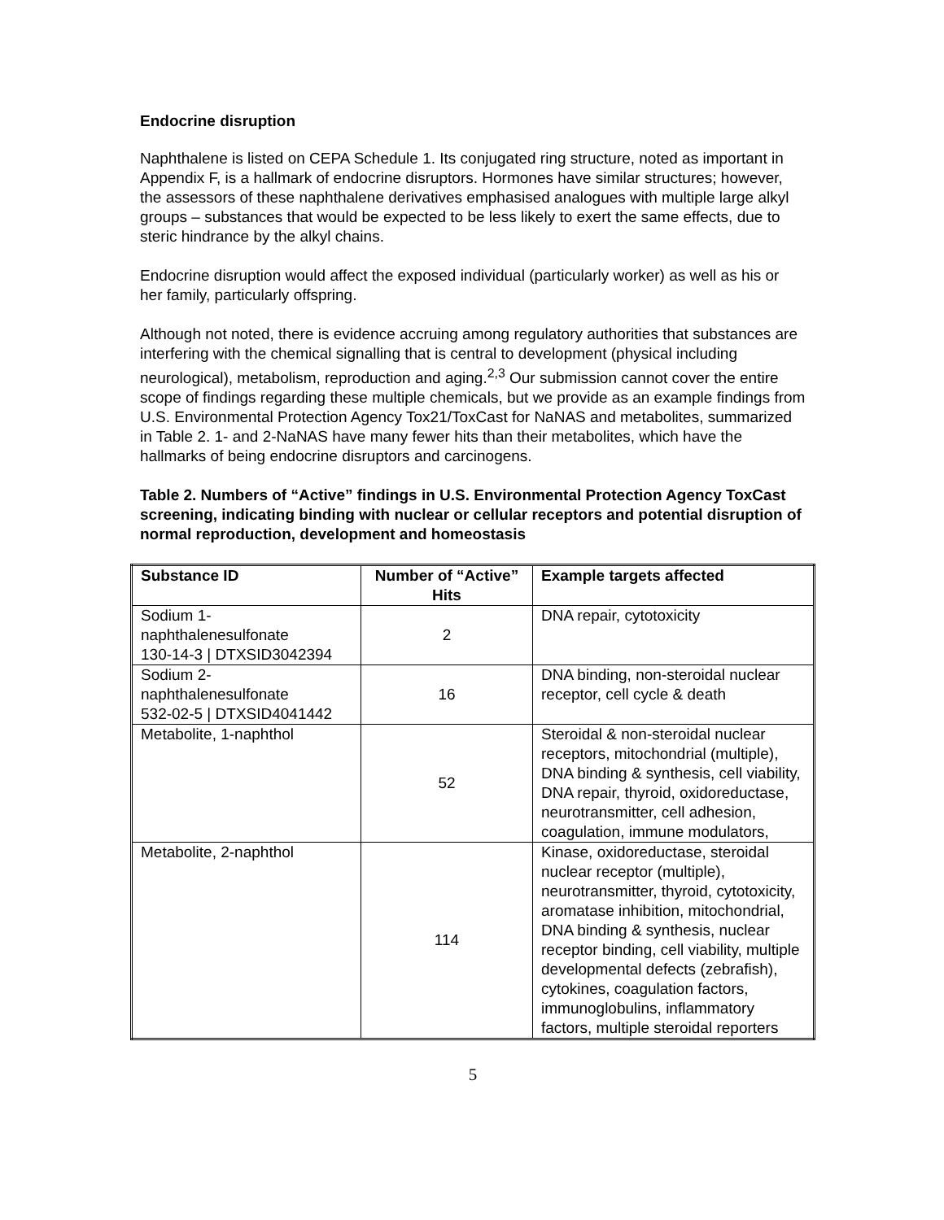Endocrine disruption
Naphthalene is listed on CEPA Schedule 1. Its conjugated ring structure, noted as important in Appendix F, is a hallmark of endocrine disruptors. Hormones have similar structures; however, the assessors of these naphthalene derivatives emphasised analogues with multiple large alkyl groups – substances that would be expected to be less likely to exert the same effects, due to steric hindrance by the alkyl chains.
Endocrine disruption would affect the exposed individual (particularly worker) as well as his or her family, particularly offspring.
Although not noted, there is evidence accruing among regulatory authorities that substances are interfering with the chemical signalling that is central to development (physical including neurological), metabolism, reproduction and aging.<sup>2,3</sup> Our submission cannot cover the entire scope of findings regarding these multiple chemicals, but we provide as an example findings from U.S. Environmental Protection Agency Tox21/ToxCast for NaNAS and metabolites, summarized in Table 2. 1- and 2-NaNAS have many fewer hits than their metabolites, which have the hallmarks of being endocrine disruptors and carcinogens.
Table 2. Numbers of “Active” findings in U.S. Environmental Protection Agency ToxCast screening, indicating binding with nuclear or cellular receptors and potential disruption of normal reproduction, development and homeostasis
| Substance ID | Number of “Active” Hits | Example targets affected |
| --- | --- | --- |
| Sodium 1- naphthalenesulfonate 130-14-3 / DTXSID3042394 | 2 | DNA repair, cytotoxicity |
| Sodium 2- naphthalenesulfonate 532-02-5 / DTXSID4041442 | 16 | DNA binding, non-steroidal nuclear receptor, cell cycle & death |
| Metabolite, 1-naphthol | 52 | Steroidal & non-steroidal nuclear receptors, mitochondrial (multiple), DNA binding & synthesis, cell viability, DNA repair, thyroid, oxidoreductase, neurotransmitter, cell adhesion, coagulation, immune modulators, |
| Metabolite, 2-naphthol | 114 | Kinase, oxidoreductase, steroidal nuclear receptor (multiple), neurotransmitter, thyroid, cytotoxicity, aromatase inhibition, mitochondrial, DNA binding & synthesis, nuclear receptor binding, cell viability, multiple developmental defects (zebrafish), cytokines, coagulation factors, immunoglobulins, inflammatory factors, multiple steroidal reporters |
5